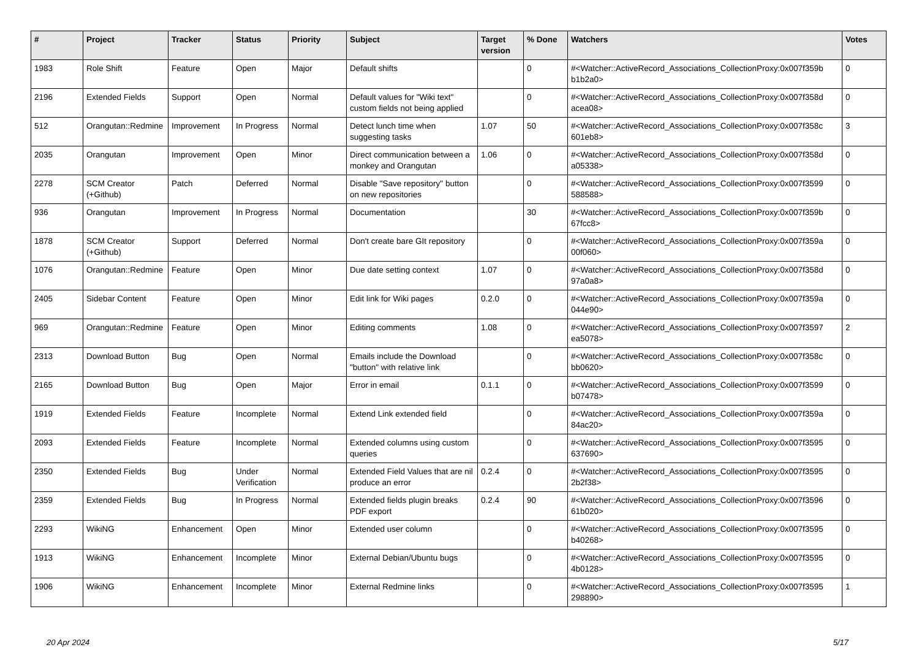| # | Project | Tracker | Status | Priority | Subject | Target version | % Done | Watchers | Votes |
| --- | --- | --- | --- | --- | --- | --- | --- | --- | --- |
| 1983 | Role Shift | Feature | Open | Major | Default shifts | | 0 | #<Watcher::ActiveRecord_Associations_CollectionProxy:0x007f359b b1b2a0> | 0 |
| 2196 | Extended Fields | Support | Open | Normal | Default values for "Wiki text" custom fields not being applied | | 0 | #<Watcher::ActiveRecord_Associations_CollectionProxy:0x007f358d acea08> | 0 |
| 512 | Orangutan::Redmine | Improvement | In Progress | Normal | Detect lunch time when suggesting tasks | 1.07 | 50 | #<Watcher::ActiveRecord_Associations_CollectionProxy:0x007f358c 601eb8> | 3 |
| 2035 | Orangutan | Improvement | Open | Minor | Direct communication between a monkey and Orangutan | 1.06 | 0 | #<Watcher::ActiveRecord_Associations_CollectionProxy:0x007f358d a05338> | 0 |
| 2278 | SCM Creator (+Github) | Patch | Deferred | Normal | Disable "Save repository" button on new repositories | | 0 | #<Watcher::ActiveRecord_Associations_CollectionProxy:0x007f3599 588588> | 0 |
| 936 | Orangutan | Improvement | In Progress | Normal | Documentation | | 30 | #<Watcher::ActiveRecord_Associations_CollectionProxy:0x007f359b 67fcc8> | 0 |
| 1878 | SCM Creator (+Github) | Support | Deferred | Normal | Don't create bare GIt repository | | 0 | #<Watcher::ActiveRecord_Associations_CollectionProxy:0x007f359a 00f060> | 0 |
| 1076 | Orangutan::Redmine | Feature | Open | Minor | Due date setting context | 1.07 | 0 | #<Watcher::ActiveRecord_Associations_CollectionProxy:0x007f358d 97a0a8> | 0 |
| 2405 | Sidebar Content | Feature | Open | Minor | Edit link for Wiki pages | 0.2.0 | 0 | #<Watcher::ActiveRecord_Associations_CollectionProxy:0x007f359a 044e90> | 0 |
| 969 | Orangutan::Redmine | Feature | Open | Minor | Editing comments | 1.08 | 0 | #<Watcher::ActiveRecord_Associations_CollectionProxy:0x007f3597 ea5078> | 2 |
| 2313 | Download Button | Bug | Open | Normal | Emails include the Download "button" with relative link | | 0 | #<Watcher::ActiveRecord_Associations_CollectionProxy:0x007f358c bb0620> | 0 |
| 2165 | Download Button | Bug | Open | Major | Error in email | 0.1.1 | 0 | #<Watcher::ActiveRecord_Associations_CollectionProxy:0x007f3599 b07478> | 0 |
| 1919 | Extended Fields | Feature | Incomplete | Normal | Extend Link extended field | | 0 | #<Watcher::ActiveRecord_Associations_CollectionProxy:0x007f359a 84ac20> | 0 |
| 2093 | Extended Fields | Feature | Incomplete | Normal | Extended columns using custom queries | | 0 | #<Watcher::ActiveRecord_Associations_CollectionProxy:0x007f3595 637690> | 0 |
| 2350 | Extended Fields | Bug | Under Verification | Normal | Extended Field Values that are nil produce an error | 0.2.4 | 0 | #<Watcher::ActiveRecord_Associations_CollectionProxy:0x007f3595 2b2f38> | 0 |
| 2359 | Extended Fields | Bug | In Progress | Normal | Extended fields plugin breaks PDF export | 0.2.4 | 90 | #<Watcher::ActiveRecord_Associations_CollectionProxy:0x007f3596 61b020> | 0 |
| 2293 | WikiNG | Enhancement | Open | Minor | Extended user column | | 0 | #<Watcher::ActiveRecord_Associations_CollectionProxy:0x007f3595 b40268> | 0 |
| 1913 | WikiNG | Enhancement | Incomplete | Minor | External Debian/Ubuntu bugs | | 0 | #<Watcher::ActiveRecord_Associations_CollectionProxy:0x007f3595 4b0128> | 0 |
| 1906 | WikiNG | Enhancement | Incomplete | Minor | External Redmine links | | 0 | #<Watcher::ActiveRecord_Associations_CollectionProxy:0x007f3595 298890> | 1 |
20 Apr 2024 5/17